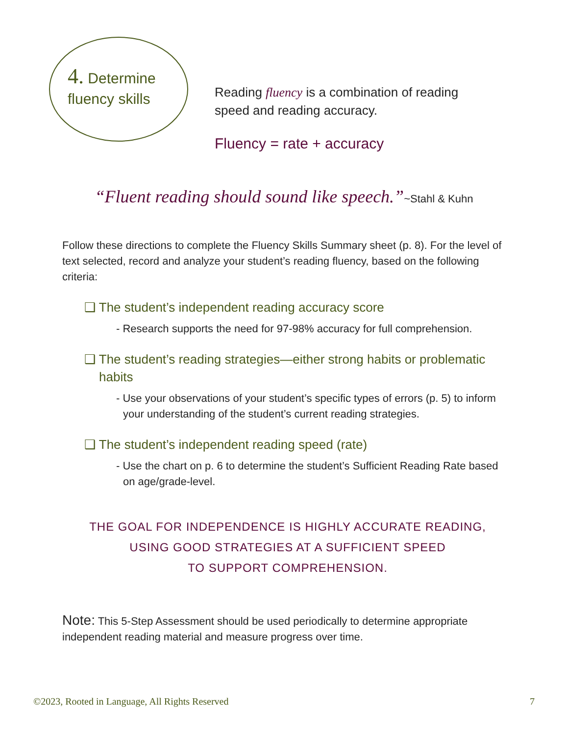4. Determine
fluency skills
Reading fluency is a combination of reading speed and reading accuracy.
Fluency = rate + accuracy
“Fluent reading should sound like speech.”~Stahl & Kuhn
Follow these directions to complete the Fluency Skills Summary sheet (p. 8). For the level of text selected, record and analyze your student’s reading fluency, based on the following criteria:
❑ The student’s independent reading accuracy score
- Research supports the need for 97-98% accuracy for full comprehension.
❑ The student’s reading strategies—either strong habits or problematic habits
- Use your observations of your student’s specific types of errors (p. 5) to inform your understanding of the student’s current reading strategies.
❑ The student’s independent reading speed (rate)
- Use the chart on p. 6 to determine the student’s Sufficient Reading Rate based on age/grade-level.
THE GOAL FOR INDEPENDENCE IS HIGHLY ACCURATE READING,
USING GOOD STRATEGIES AT A SUFFICIENT SPEED
TO SUPPORT COMPREHENSION.
Note: This 5-Step Assessment should be used periodically to determine appropriate independent reading material and measure progress over time.
©2023, Rooted in Language, All Rights Reserved 7